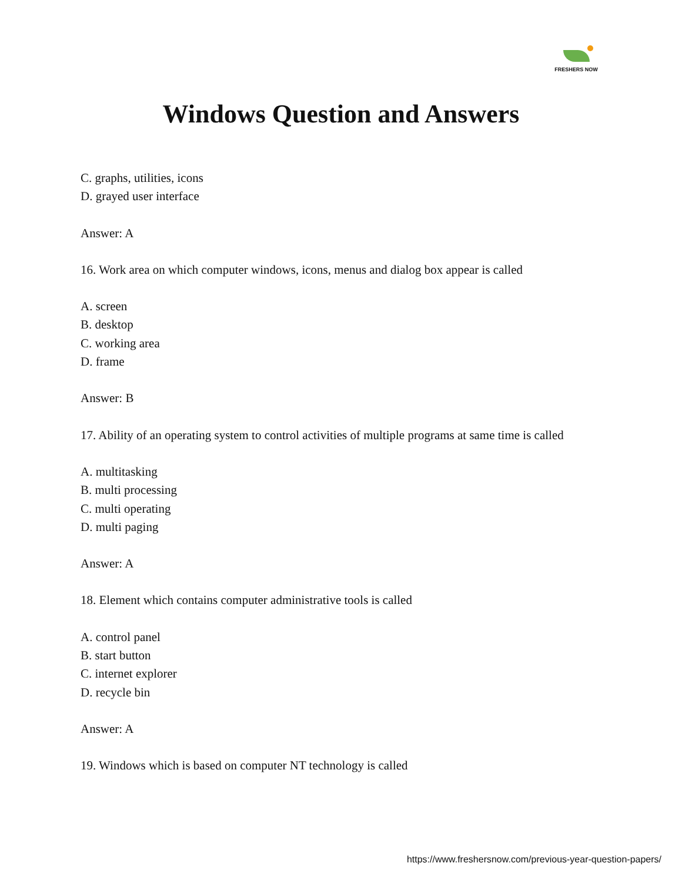FRESHERS NOW
Windows Question and Answers
C. graphs, utilities, icons
D. grayed user interface
Answer: A
16. Work area on which computer windows, icons, menus and dialog box appear is called
A. screen
B. desktop
C. working area
D. frame
Answer: B
17. Ability of an operating system to control activities of multiple programs at same time is called
A. multitasking
B. multi processing
C. multi operating
D. multi paging
Answer: A
18. Element which contains computer administrative tools is called
A. control panel
B. start button
C. internet explorer
D. recycle bin
Answer: A
19. Windows which is based on computer NT technology is called
https://www.freshersnow.com/previous-year-question-papers/